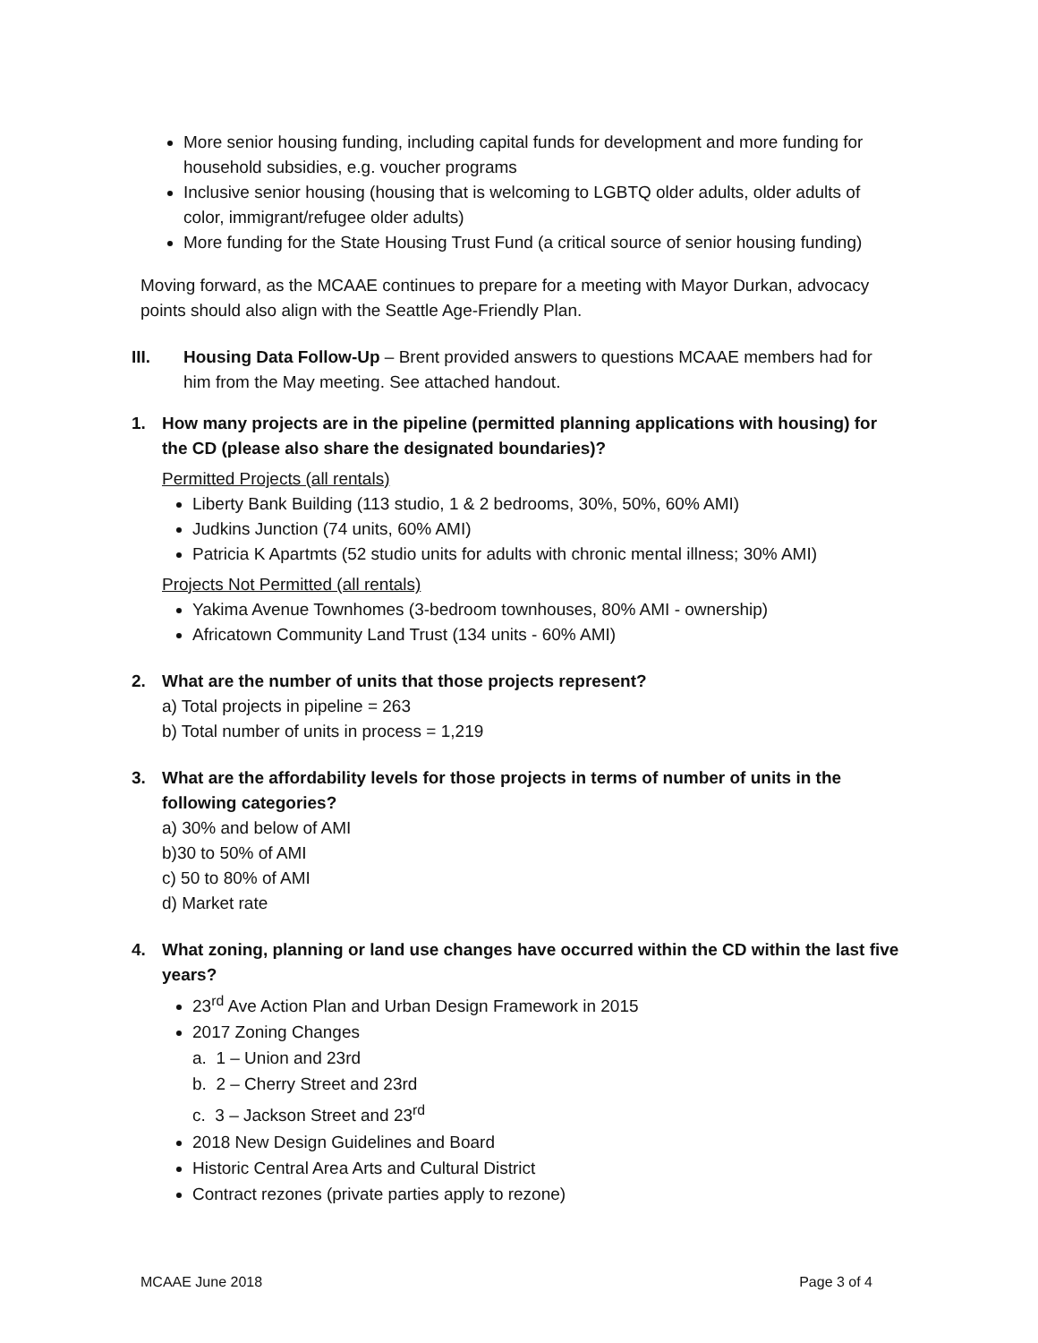More senior housing funding, including capital funds for development and more funding for household subsidies, e.g. voucher programs
Inclusive senior housing (housing that is welcoming to LGBTQ older adults, older adults of color, immigrant/refugee older adults)
More funding for the State Housing Trust Fund (a critical source of senior housing funding)
Moving forward, as the MCAAE continues to prepare for a meeting with Mayor Durkan, advocacy points should also align with the Seattle Age-Friendly Plan.
III. Housing Data Follow-Up – Brent provided answers to questions MCAAE members had for him from the May meeting. See attached handout.
1. How many projects are in the pipeline (permitted planning applications with housing) for the CD (please also share the designated boundaries)?
Permitted Projects (all rentals)
Liberty Bank Building (113 studio, 1 & 2 bedrooms, 30%, 50%, 60% AMI)
Judkins Junction (74 units, 60% AMI)
Patricia K Apartmts (52 studio units for adults with chronic mental illness; 30% AMI)
Projects Not Permitted (all rentals)
Yakima Avenue Townhomes (3-bedroom townhouses, 80% AMI - ownership)
Africatown Community Land Trust (134 units - 60% AMI)
2. What are the number of units that those projects represent?
a) Total projects in pipeline = 263
b) Total number of units in process = 1,219
3. What are the affordability levels for those projects in terms of number of units in the following categories?
a) 30% and below of AMI
b)30 to 50% of AMI
c) 50 to 80% of AMI
d) Market rate
4. What zoning, planning or land use changes have occurred within the CD within the last five years?
23<sup>rd</sup> Ave Action Plan and Urban Design Framework in 2015
2017 Zoning Changes
a. 1 – Union and 23rd
b. 2 – Cherry Street and 23rd
c. 3 – Jackson Street and 23<sup>rd</sup>
2018 New Design Guidelines and Board
Historic Central Area Arts and Cultural District
Contract rezones (private parties apply to rezone)
MCAAE June 2018 Page 3 of 4